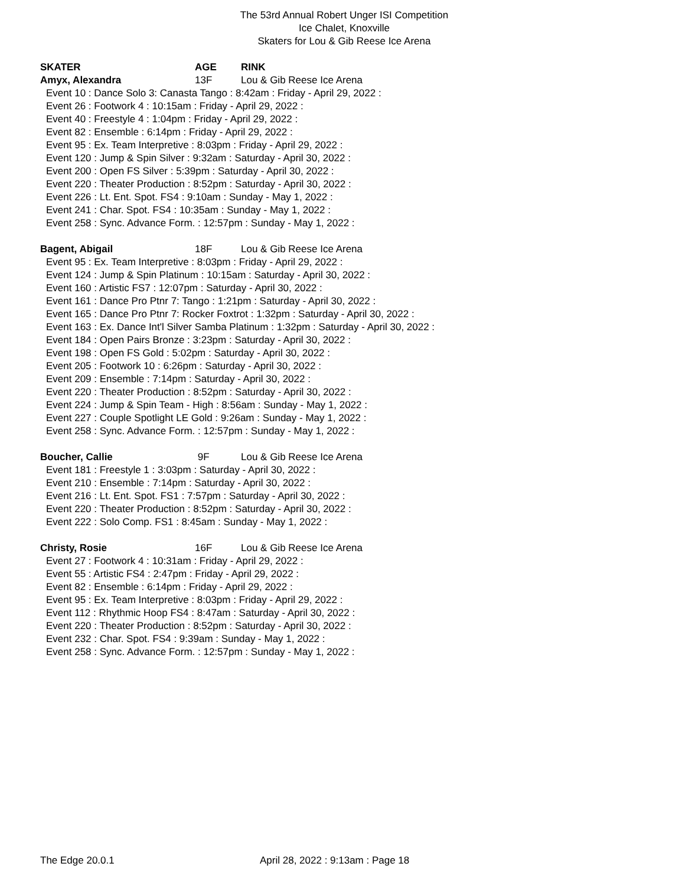The 53rd Annual Robert Unger ISI Competition
Ice Chalet, Knoxville
Skaters for Lou & Gib Reese Ice Arena
SKATER AGE RINK
Amyx, Alexandra 13F Lou & Gib Reese Ice Arena
Event 10 : Dance Solo 3: Canasta Tango : 8:42am : Friday - April 29, 2022 :
Event 26 : Footwork 4 : 10:15am : Friday - April 29, 2022 :
Event 40 : Freestyle 4 : 1:04pm : Friday - April 29, 2022 :
Event 82 : Ensemble : 6:14pm : Friday - April 29, 2022 :
Event 95 : Ex. Team Interpretive : 8:03pm : Friday - April 29, 2022 :
Event 120 : Jump & Spin Silver : 9:32am : Saturday - April 30, 2022 :
Event 200 : Open FS Silver : 5:39pm : Saturday - April 30, 2022 :
Event 220 : Theater Production : 8:52pm : Saturday - April 30, 2022 :
Event 226 : Lt. Ent. Spot. FS4 : 9:10am : Sunday - May 1, 2022 :
Event 241 : Char. Spot. FS4 : 10:35am : Sunday - May 1, 2022 :
Event 258 : Sync. Advance Form. : 12:57pm : Sunday - May 1, 2022 :
Bagent, Abigail 18F Lou & Gib Reese Ice Arena
Event 95 : Ex. Team Interpretive : 8:03pm : Friday - April 29, 2022 :
Event 124 : Jump & Spin Platinum : 10:15am : Saturday - April 30, 2022 :
Event 160 : Artistic FS7 : 12:07pm : Saturday - April 30, 2022 :
Event 161 : Dance Pro Ptnr 7: Tango : 1:21pm : Saturday - April 30, 2022 :
Event 165 : Dance Pro Ptnr 7: Rocker Foxtrot : 1:32pm : Saturday - April 30, 2022 :
Event 163 : Ex. Dance Int'l Silver Samba Platinum : 1:32pm : Saturday - April 30, 2022 :
Event 184 : Open Pairs Bronze : 3:23pm : Saturday - April 30, 2022 :
Event 198 : Open FS Gold : 5:02pm : Saturday - April 30, 2022 :
Event 205 : Footwork 10 : 6:26pm : Saturday - April 30, 2022 :
Event 209 : Ensemble : 7:14pm : Saturday - April 30, 2022 :
Event 220 : Theater Production : 8:52pm : Saturday - April 30, 2022 :
Event 224 : Jump & Spin Team - High : 8:56am : Sunday - May 1, 2022 :
Event 227 : Couple Spotlight LE Gold : 9:26am : Sunday - May 1, 2022 :
Event 258 : Sync. Advance Form. : 12:57pm : Sunday - May 1, 2022 :
Boucher, Callie 9F Lou & Gib Reese Ice Arena
Event 181 : Freestyle 1 : 3:03pm : Saturday - April 30, 2022 :
Event 210 : Ensemble : 7:14pm : Saturday - April 30, 2022 :
Event 216 : Lt. Ent. Spot. FS1 : 7:57pm : Saturday - April 30, 2022 :
Event 220 : Theater Production : 8:52pm : Saturday - April 30, 2022 :
Event 222 : Solo Comp. FS1 : 8:45am : Sunday - May 1, 2022 :
Christy, Rosie 16F Lou & Gib Reese Ice Arena
Event 27 : Footwork 4 : 10:31am : Friday - April 29, 2022 :
Event 55 : Artistic FS4 : 2:47pm : Friday - April 29, 2022 :
Event 82 : Ensemble : 6:14pm : Friday - April 29, 2022 :
Event 95 : Ex. Team Interpretive : 8:03pm : Friday - April 29, 2022 :
Event 112 : Rhythmic Hoop FS4 : 8:47am : Saturday - April 30, 2022 :
Event 220 : Theater Production : 8:52pm : Saturday - April 30, 2022 :
Event 232 : Char. Spot. FS4 : 9:39am : Sunday - May 1, 2022 :
Event 258 : Sync. Advance Form. : 12:57pm : Sunday - May 1, 2022 :
The Edge 20.0.1 April 28, 2022 : 9:13am : Page 18